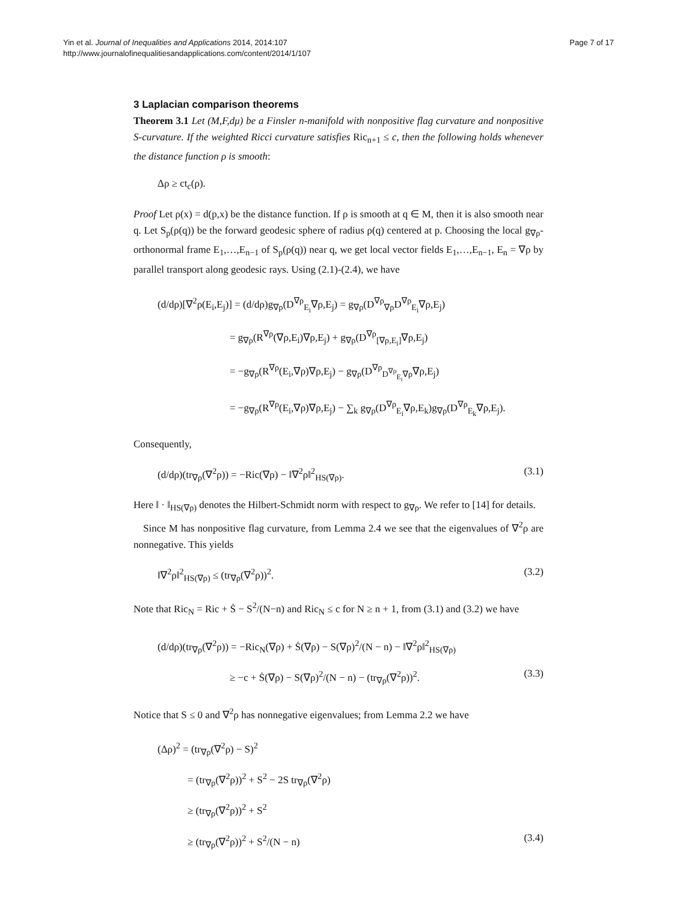Yin et al. Journal of Inequalities and Applications 2014, 2014:107
http://www.journalofinequalitiesandapplications.com/content/2014/1/107
Page 7 of 17
3 Laplacian comparison theorems
Theorem 3.1 Let (M,F,dμ) be a Finsler n-manifold with nonpositive flag curvature and nonpositive S-curvature. If the weighted Ricci curvature satisfies Ric<sub>n+1</sub> ≤ c, then the following holds whenever the distance function ρ is smooth:
Δρ ≥ ct<sub>c</sub>(ρ).
Proof Let ρ(x) = d(p,x) be the distance function. If ρ is smooth at q ∈ M, then it is also smooth near q. Let S<sub>p</sub>(ρ(q)) be the forward geodesic sphere of radius ρ(q) centered at p. Choosing the local g<sub>∇ρ</sub>-orthonormal frame E<sub>1</sub>,…,E<sub>n−1</sub> of S<sub>p</sub>(ρ(q)) near q, we get local vector fields E<sub>1</sub>,…,E<sub>n−1</sub>, E<sub>n</sub> = ∇ρ by parallel transport along geodesic rays. Using (2.1)-(2.4), we have
(d/dρ)[∇<sup>2</sup>ρ(E<sub>i</sub>,E<sub>j</sub>)] = (d/dρ)g<sub>∇ρ</sub>(D<sup>∇ρ</sup><sub>E<sub>i</sub></sub>∇ρ,E<sub>j</sub>) = g<sub>∇ρ</sub>(D<sup>∇ρ</sup><sub>∇ρ</sub>D<sup>∇ρ</sup><sub>E<sub>i</sub></sub>∇ρ,E<sub>j</sub>)
= g<sub>∇ρ</sub>(R<sup>∇ρ</sup>(∇ρ,E<sub>i</sub>)∇ρ,E<sub>j</sub>) + g<sub>∇ρ</sub>(D<sup>∇ρ</sup><sub>[∇ρ,E<sub>i</sub>]</sub>∇ρ,E<sub>j</sub>)
= −g<sub>∇ρ</sub>(R<sup>∇ρ</sup>(E<sub>i</sub>,∇ρ)∇ρ,E<sub>j</sub>) − g<sub>∇ρ</sub>(D<sup>∇ρ</sup><sub>D<sup>∇ρ</sup><sub>E<sub>i</sub></sub>∇ρ</sub>∇ρ,E<sub>j</sub>)
= −g<sub>∇ρ</sub>(R<sup>∇ρ</sup>(E<sub>i</sub>,∇ρ)∇ρ,E<sub>j</sub>) − ∑<sub>k</sub> g<sub>∇ρ</sub>(D<sup>∇ρ</sup><sub>E<sub>i</sub></sub>∇ρ,E<sub>k</sub>)g<sub>∇ρ</sub>(D<sup>∇ρ</sup><sub>E<sub>k</sub></sub>∇ρ,E<sub>j</sub>).
Consequently,
(d/dρ)(tr<sub>∇ρ</sub>(∇<sup>2</sup>ρ)) = −Ric(∇ρ) − ‖∇<sup>2</sup>ρ‖<sup>2</sup><sub>HS(∇ρ)</sub>. (3.1)
Here ‖ · ‖<sub>HS(∇ρ)</sub> denotes the Hilbert-Schmidt norm with respect to g<sub>∇ρ</sub>. We refer to [14] for details.
Since M has nonpositive flag curvature, from Lemma 2.4 we see that the eigenvalues of ∇<sup>2</sup>ρ are nonnegative. This yields
‖∇<sup>2</sup>ρ‖<sup>2</sup><sub>HS(∇ρ)</sub> ≤ (tr<sub>∇ρ</sub>(∇<sup>2</sup>ρ))<sup>2</sup>. (3.2)
Note that Ric<sub>N</sub> = Ric + Ṡ − S<sup>2</sup>/(N−n) and Ric<sub>N</sub> ≤ c for N ≥ n + 1, from (3.1) and (3.2) we have
(d/dρ)(tr<sub>∇ρ</sub>(∇<sup>2</sup>ρ)) = −Ric<sub>N</sub>(∇ρ) + Ṡ(∇ρ) − S(∇ρ)<sup>2</sup>/(N − n) − ‖∇<sup>2</sup>ρ‖<sup>2</sup><sub>HS(∇ρ)</sub>
≥ −c + Ṡ(∇ρ) − S(∇ρ)<sup>2</sup>/(N − n) − (tr<sub>∇ρ</sub>(∇<sup>2</sup>ρ))<sup>2</sup>. (3.3)
Notice that S ≤ 0 and ∇<sup>2</sup>ρ has nonnegative eigenvalues; from Lemma 2.2 we have
(Δρ)<sup>2</sup> = (tr<sub>∇ρ</sub>(∇<sup>2</sup>ρ) − S)<sup>2</sup>
= (tr<sub>∇ρ</sub>(∇<sup>2</sup>ρ))<sup>2</sup> + S<sup>2</sup> − 2S tr<sub>∇ρ</sub>(∇<sup>2</sup>ρ)
≥ (tr<sub>∇ρ</sub>(∇<sup>2</sup>ρ))<sup>2</sup> + S<sup>2</sup>
≥ (tr<sub>∇ρ</sub>(∇<sup>2</sup>ρ))<sup>2</sup> + S<sup>2</sup>/(N − n) (3.4)